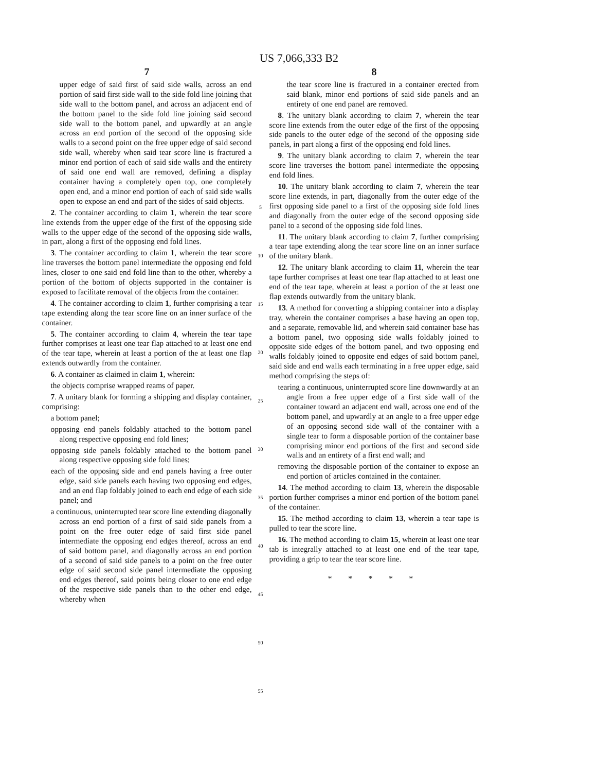US 7,066,333 B2
7
upper edge of said first of said side walls, across an end portion of said first side wall to the side fold line joining that side wall to the bottom panel, and across an adjacent end of the bottom panel to the side fold line joining said second side wall to the bottom panel, and upwardly at an angle across an end portion of the second of the opposing side walls to a second point on the free upper edge of said second side wall, whereby when said tear score line is fractured a minor end portion of each of said side walls and the entirety of said one end wall are removed, defining a display container having a completely open top, one completely open end, and a minor end portion of each of said side walls open to expose an end and part of the sides of said objects.
2. The container according to claim 1, wherein the tear score line extends from the upper edge of the first of the opposing side walls to the upper edge of the second of the opposing side walls, in part, along a first of the opposing end fold lines.
3. The container according to claim 1, wherein the tear score line traverses the bottom panel intermediate the opposing end fold lines, closer to one said end fold line than to the other, whereby a portion of the bottom of objects supported in the container is exposed to facilitate removal of the objects from the container.
4. The container according to claim 1, further comprising a tear tape extending along the tear score line on an inner surface of the container.
5. The container according to claim 4, wherein the tear tape further comprises at least one tear flap attached to at least one end of the tear tape, wherein at least a portion of the at least one flap extends outwardly from the container.
6. A container as claimed in claim 1, wherein:
the objects comprise wrapped reams of paper.
7. A unitary blank for forming a shipping and display container, comprising:
a bottom panel;
opposing end panels foldably attached to the bottom panel along respective opposing end fold lines;
opposing side panels foldably attached to the bottom panel along respective opposing side fold lines;
each of the opposing side and end panels having a free outer edge, said side panels each having two opposing end edges, and an end flap foldably joined to each end edge of each side panel; and
a continuous, uninterrupted tear score line extending diagonally across an end portion of a first of said side panels from a point on the free outer edge of said first side panel intermediate the opposing end edges thereof, across an end of said bottom panel, and diagonally across an end portion of a second of said side panels to a point on the free outer edge of said second side panel intermediate the opposing end edges thereof, said points being closer to one end edge of the respective side panels than to the other end edge, whereby when
5
10
15
20
25
30
35
40
45
50
55
8
the tear score line is fractured in a container erected from said blank, minor end portions of said side panels and an entirety of one end panel are removed.
8. The unitary blank according to claim 7, wherein the tear score line extends from the outer edge of the first of the opposing side panels to the outer edge of the second of the opposing side panels, in part along a first of the opposing end fold lines.
9. The unitary blank according to claim 7, wherein the tear score line traverses the bottom panel intermediate the opposing end fold lines.
10. The unitary blank according to claim 7, wherein the tear score line extends, in part, diagonally from the outer edge of the first opposing side panel to a first of the opposing side fold lines and diagonally from the outer edge of the second opposing side panel to a second of the opposing side fold lines.
11. The unitary blank according to claim 7, further comprising a tear tape extending along the tear score line on an inner surface of the unitary blank.
12. The unitary blank according to claim 11, wherein the tear tape further comprises at least one tear flap attached to at least one end of the tear tape, wherein at least a portion of the at least one flap extends outwardly from the unitary blank.
13. A method for converting a shipping container into a display tray, wherein the container comprises a base having an open top, and a separate, removable lid, and wherein said container base has a bottom panel, two opposing side walls foldably joined to opposite side edges of the bottom panel, and two opposing end walls foldably joined to opposite end edges of said bottom panel, said side and end walls each terminating in a free upper edge, said method comprising the steps of:
tearing a continuous, uninterrupted score line downwardly at an angle from a free upper edge of a first side wall of the container toward an adjacent end wall, across one end of the bottom panel, and upwardly at an angle to a free upper edge of an opposing second side wall of the container with a single tear to form a disposable portion of the container base comprising minor end portions of the first and second side walls and an entirety of a first end wall; and
removing the disposable portion of the container to expose an end portion of articles contained in the container.
14. The method according to claim 13, wherein the disposable portion further comprises a minor end portion of the bottom panel of the container.
15. The method according to claim 13, wherein a tear tape is pulled to tear the score line.
16. The method according to claim 15, wherein at least one tear tab is integrally attached to at least one end of the tear tape, providing a grip to tear the tear score line.
* * * * *